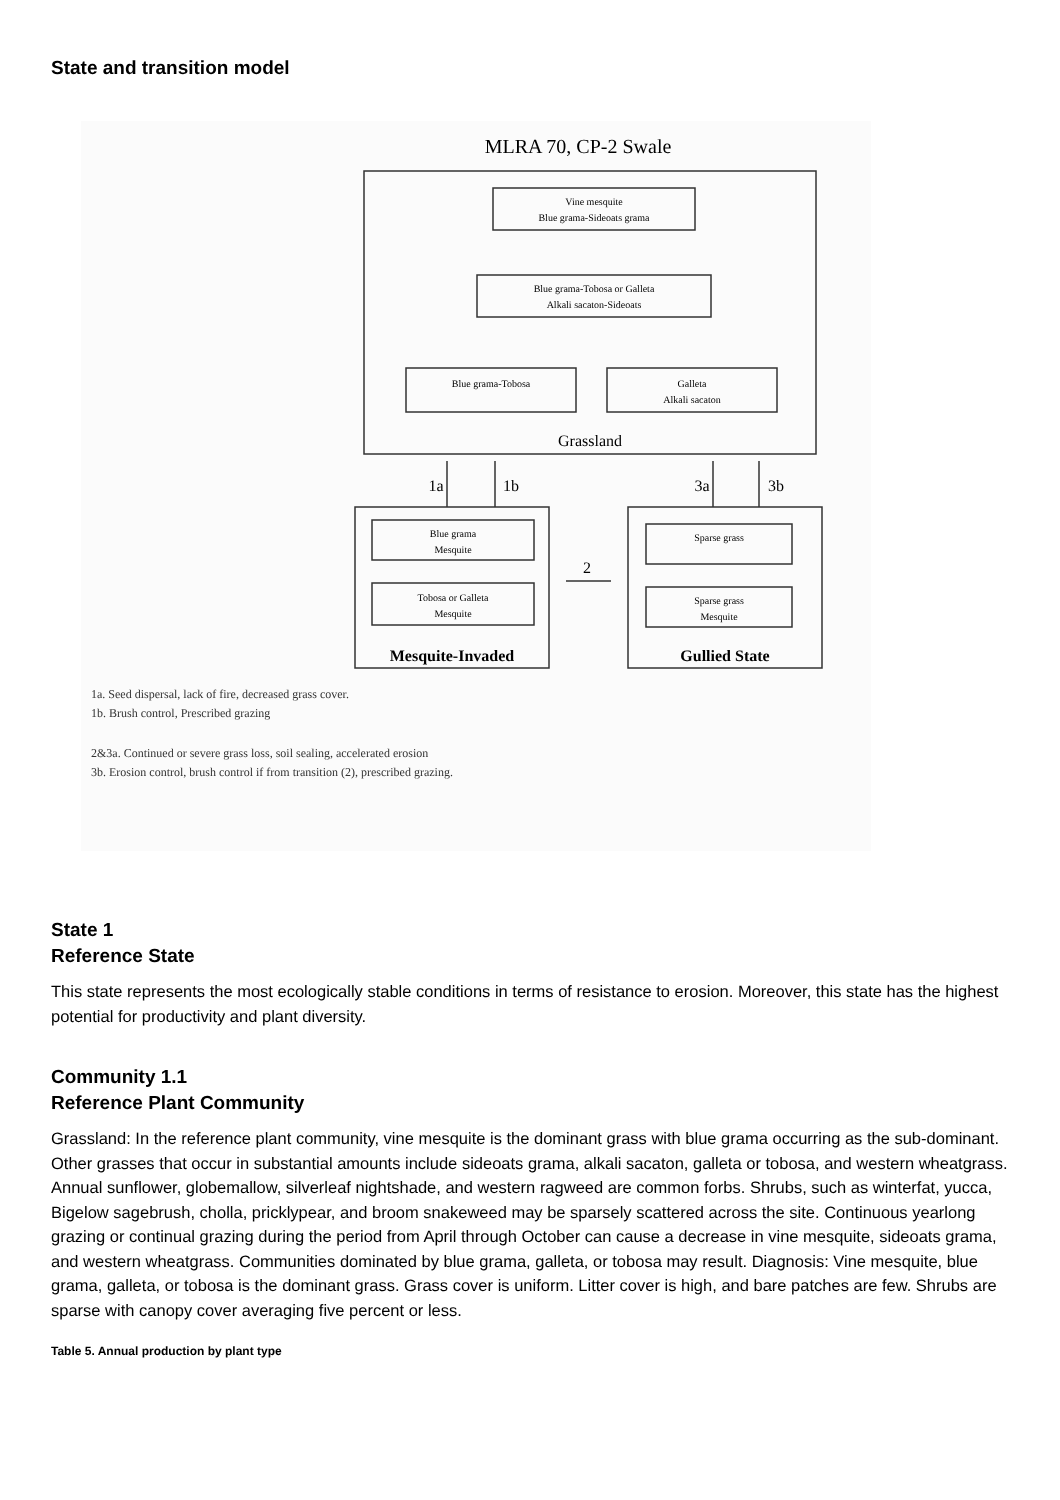State and transition model
MLRA 70, CP-2 Swale
Vine mesquite
Blue grama-Sideoats grama
Blue grama-Tobosa or Galleta
Alkali sacaton-Sideoats
Blue grama-Tobosa
Galleta
Alkali sacaton
Blue grama
Mesquite
Tobosa or Galleta
Mesquite
Sparse grass
Sparse grass
Mesquite
Grassland
1a
1b
3a
3b
2
Mesquite-Invaded
Gullied State
1a. Seed dispersal, lack of fire, decreased grass cover.
1b. Brush control, Prescribed grazing
2&3a. Continued or severe grass loss, soil sealing, accelerated erosion
3b. Erosion control, brush control if from transition (2), prescribed grazing.
State 1
Reference State
This state represents the most ecologically stable conditions in terms of resistance to erosion. Moreover, this state has the highest potential for productivity and plant diversity.
Community 1.1
Reference Plant Community
Grassland: In the reference plant community, vine mesquite is the dominant grass with blue grama occurring as the sub-dominant. Other grasses that occur in substantial amounts include sideoats grama, alkali sacaton, galleta or tobosa, and western wheatgrass. Annual sunflower, globemallow, silverleaf nightshade, and western ragweed are common forbs. Shrubs, such as winterfat, yucca, Bigelow sagebrush, cholla, pricklypear, and broom snakeweed may be sparsely scattered across the site. Continuous yearlong grazing or continual grazing during the period from April through October can cause a decrease in vine mesquite, sideoats grama, and western wheatgrass. Communities dominated by blue grama, galleta, or tobosa may result. Diagnosis: Vine mesquite, blue grama, galleta, or tobosa is the dominant grass. Grass cover is uniform. Litter cover is high, and bare patches are few. Shrubs are sparse with canopy cover averaging five percent or less.
Table 5. Annual production by plant type